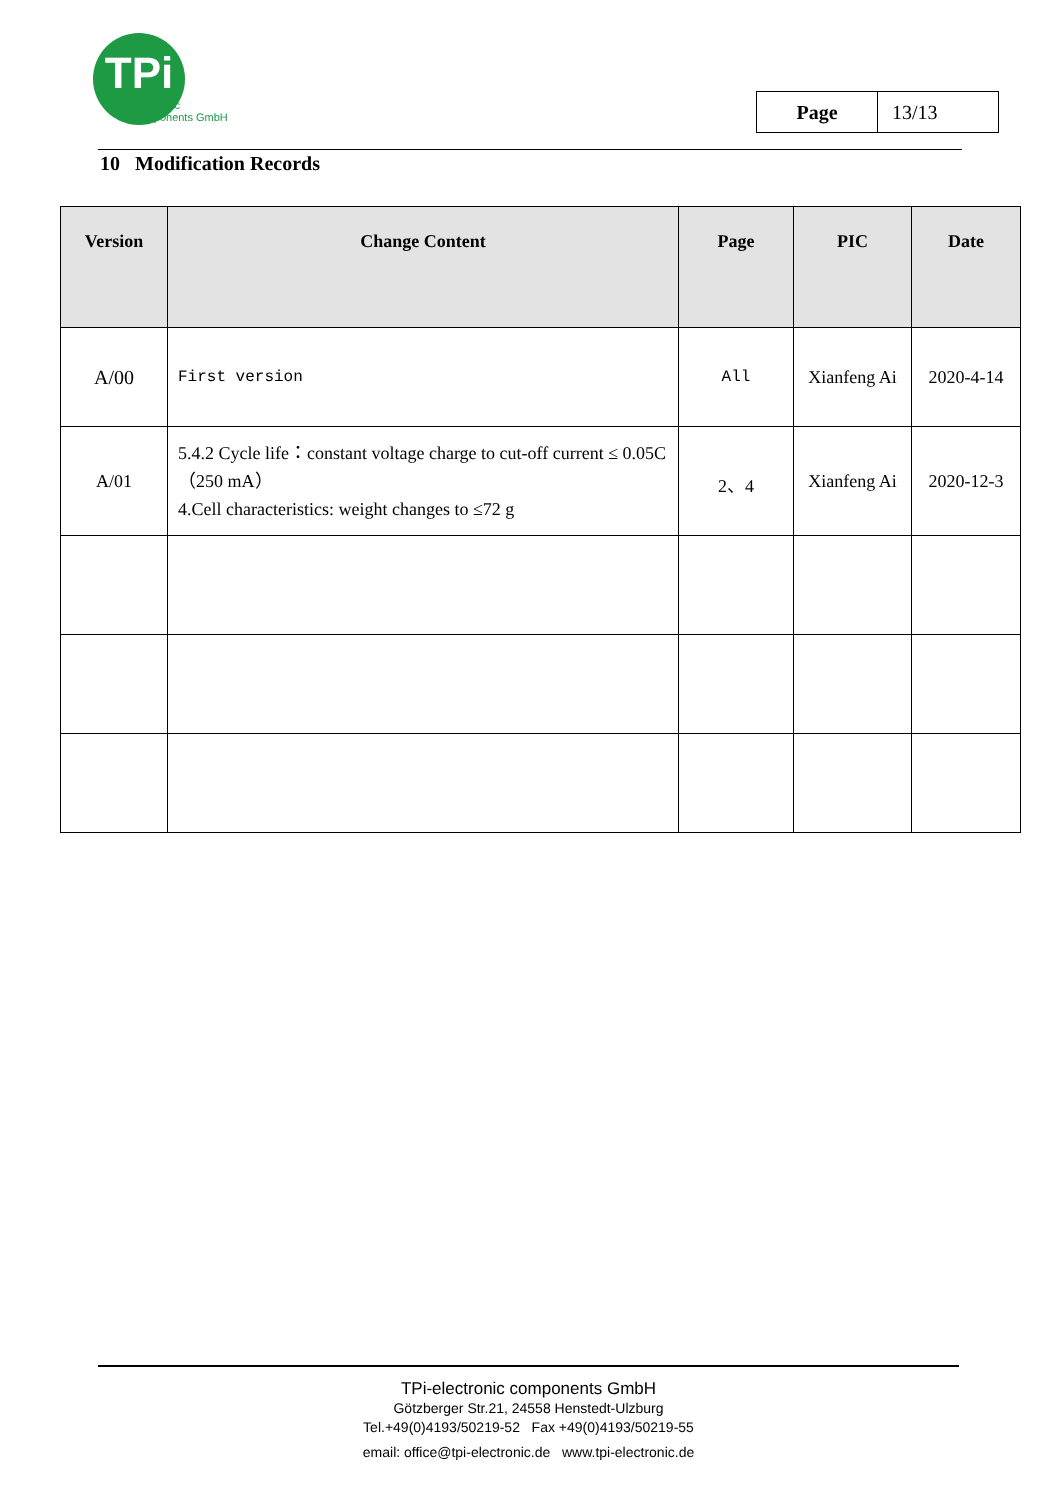TPi
electronic
components GmbH
| Page | 13/13 |
10 Modification Records
| Version | Change Content | Page | PIC | Date |
| --- | --- | --- | --- | --- |
| A/00 | First version | All | Xianfeng Ai | 2020-4-14 |
| A/01 | 5.4.2 Cycle life：constant voltage charge to cut-off current ≤ 0.05C（250 mA） 4.Cell characteristics: weight changes to ≤72 g | 2、4 | Xianfeng Ai | 2020-12-3 |
TPi-electronic components GmbH
Götzberger Str.21, 24558 Henstedt-Ulzburg
Tel.+49(0)4193/50219-52 Fax +49(0)4193/50219-55
email: office@tpi-electronic.de www.tpi-electronic.de